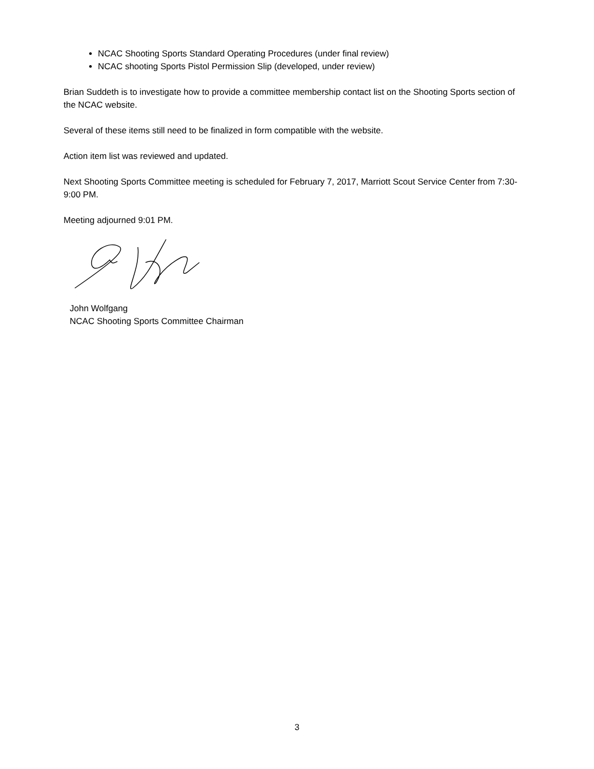NCAC Shooting Sports Standard Operating Procedures (under final review)
NCAC shooting Sports Pistol Permission Slip (developed, under review)
Brian Suddeth is to investigate how to provide a committee membership contact list on the Shooting Sports section of the NCAC website.
Several of these items still need to be finalized in form compatible with the website.
Action item list was reviewed and updated.
Next Shooting Sports Committee meeting is scheduled for February 7, 2017, Marriott Scout Service Center from 7:30-9:00 PM.
Meeting adjourned 9:01 PM.
John Wolfgang
NCAC Shooting Sports Committee Chairman
3